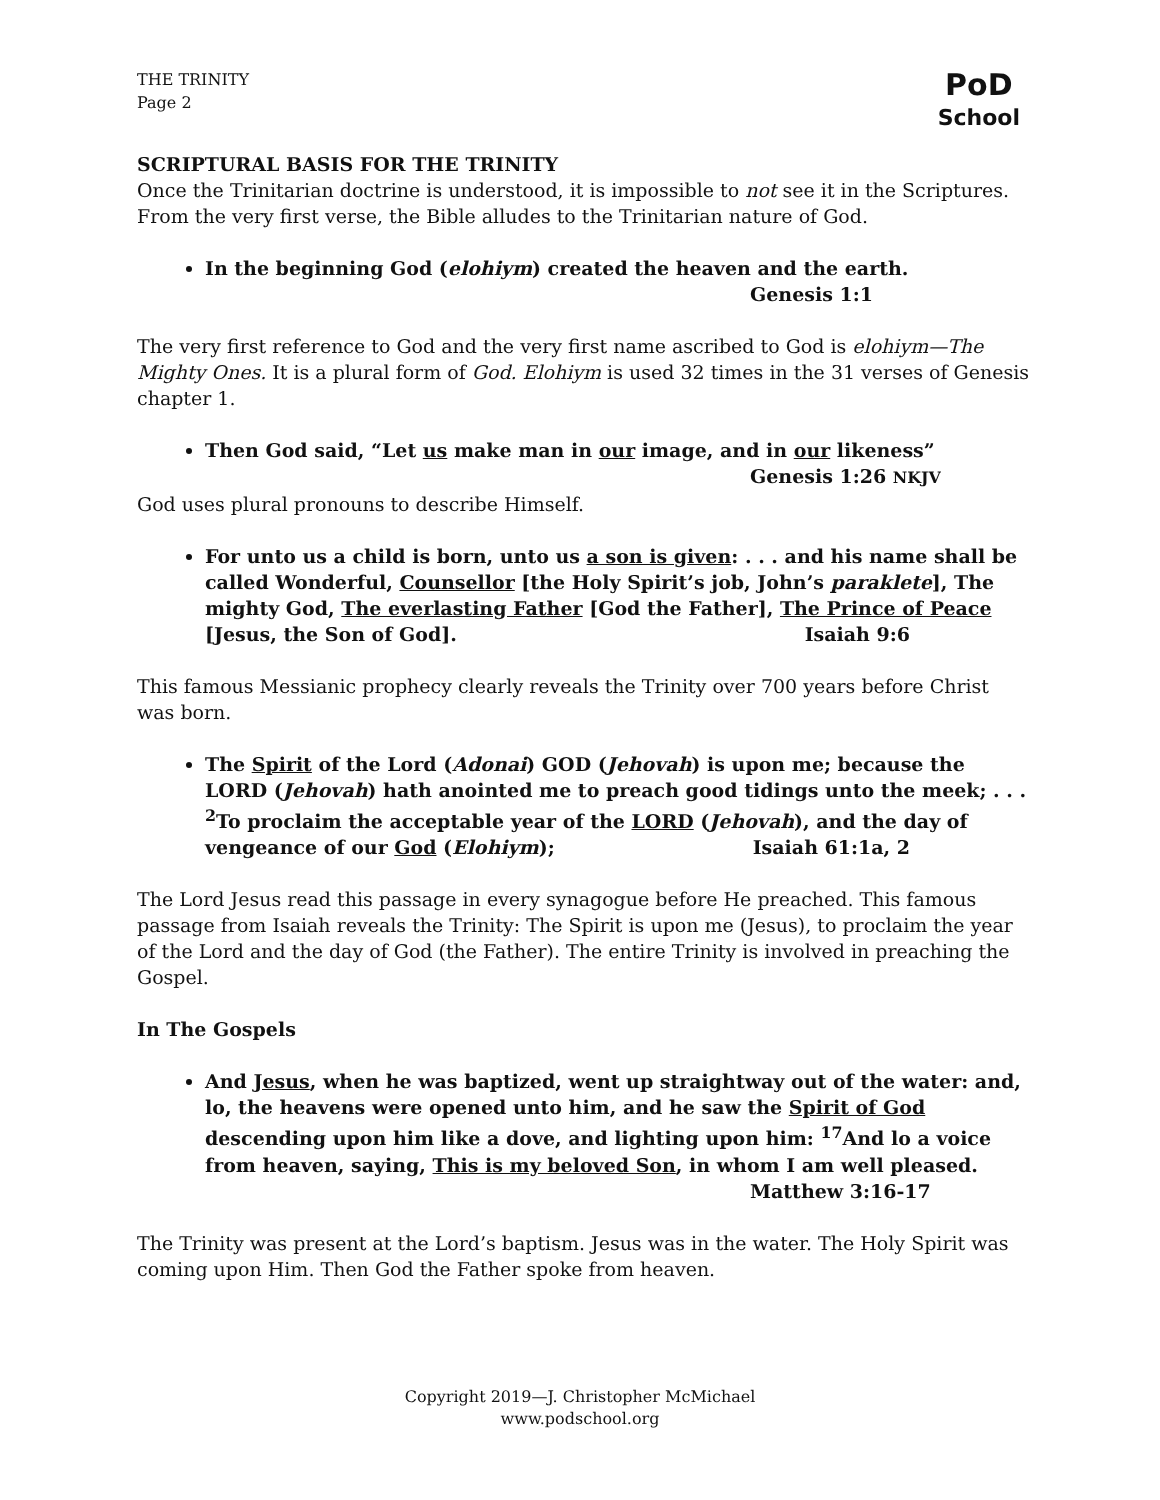PoD
School
THE TRINITY
Page 2
SCRIPTURAL BASIS FOR THE TRINITY
Once the Trinitarian doctrine is understood, it is impossible to not see it in the Scriptures. From the very first verse, the Bible alludes to the Trinitarian nature of God.
In the beginning God (elohiym) created the heaven and the earth.
Genesis 1:1
The very first reference to God and the very first name ascribed to God is elohiym—The Mighty Ones. It is a plural form of God. Elohiym is used 32 times in the 31 verses of Genesis chapter 1.
Then God said, “Let us make man in our image, and in our likeness”
Genesis 1:26 NKJV
God uses plural pronouns to describe Himself.
For unto us a child is born, unto us a son is given: . . . and his name shall be called Wonderful, Counsellor [the Holy Spirit’s job, John’s paraklete], The mighty God, The everlasting Father [God the Father], The Prince of Peace [Jesus, the Son of God]. Isaiah 9:6
This famous Messianic prophecy clearly reveals the Trinity over 700 years before Christ was born.
The Spirit of the Lord (Adonai) GOD (Jehovah) is upon me; because the LORD (Jehovah) hath anointed me to preach good tidings unto the meek; . . . <sup>2</sup>To proclaim the acceptable year of the LORD (Jehovah), and the day of vengeance of our God (Elohiym); Isaiah 61:1a, 2
The Lord Jesus read this passage in every synagogue before He preached. This famous passage from Isaiah reveals the Trinity: The Spirit is upon me (Jesus), to proclaim the year of the Lord and the day of God (the Father). The entire Trinity is involved in preaching the Gospel.
In The Gospels
And Jesus, when he was baptized, went up straightway out of the water: and, lo, the heavens were opened unto him, and he saw the Spirit of God descending upon him like a dove, and lighting upon him: <sup>17</sup>And lo a voice from heaven, saying, This is my beloved Son, in whom I am well pleased.
Matthew 3:16-17
The Trinity was present at the Lord’s baptism. Jesus was in the water. The Holy Spirit was coming upon Him. Then God the Father spoke from heaven.
Copyright 2019—J. Christopher McMichael
www.podschool.org